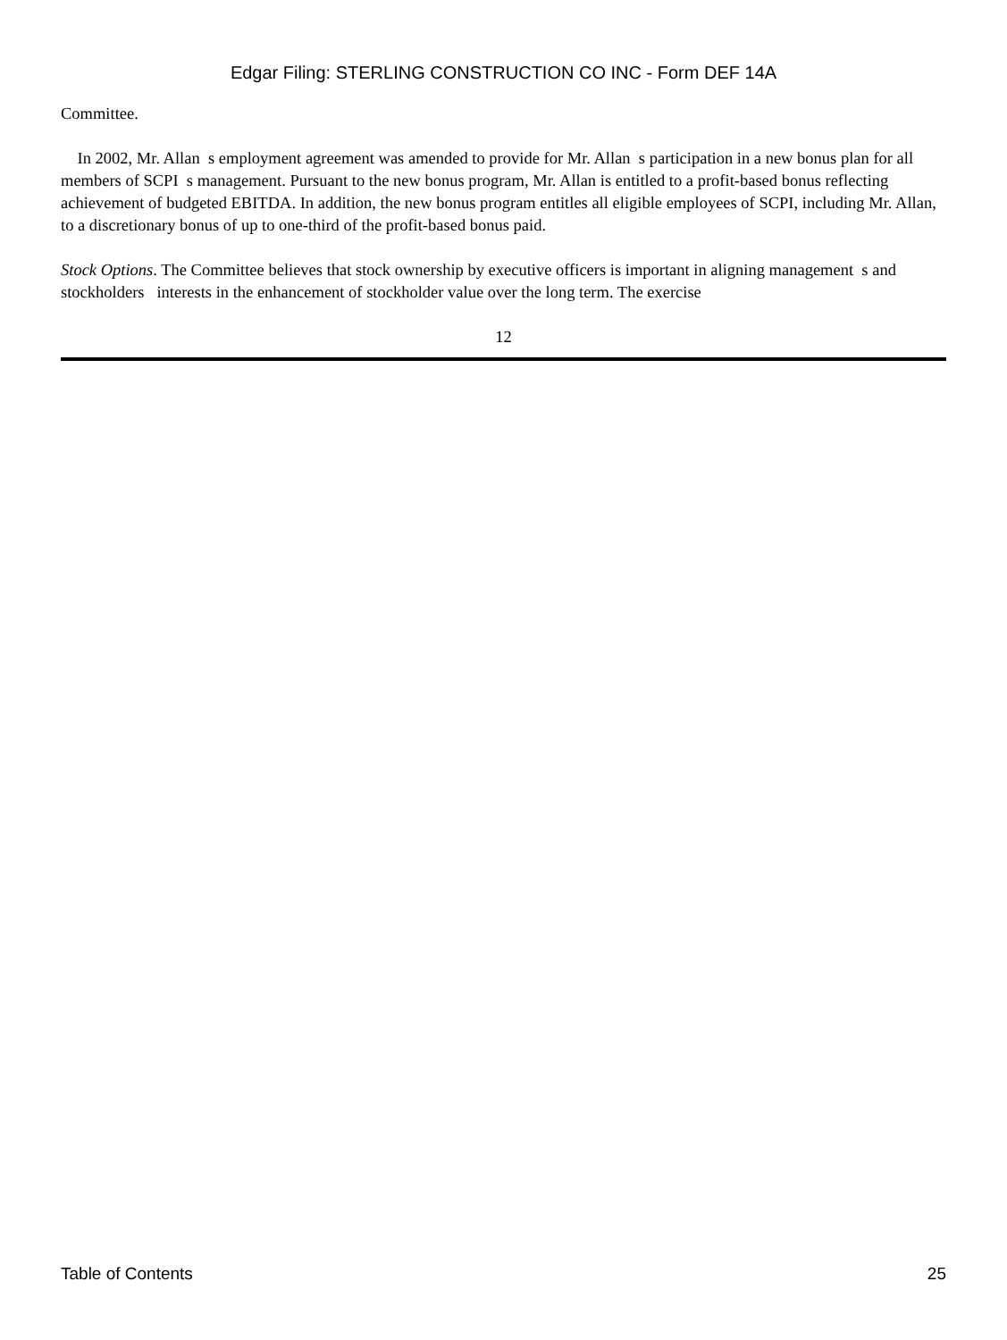Edgar Filing: STERLING CONSTRUCTION CO INC - Form DEF 14A
Committee.
In 2002, Mr. Allan s employment agreement was amended to provide for Mr. Allan s participation in a new bonus plan for all members of SCPI s management. Pursuant to the new bonus program, Mr. Allan is entitled to a profit-based bonus reflecting achievement of budgeted EBITDA. In addition, the new bonus program entitles all eligible employees of SCPI, including Mr. Allan, to a discretionary bonus of up to one-third of the profit-based bonus paid.
Stock Options. The Committee believes that stock ownership by executive officers is important in aligning management s and stockholders interests in the enhancement of stockholder value over the long term. The exercise
12
Table of Contents 25